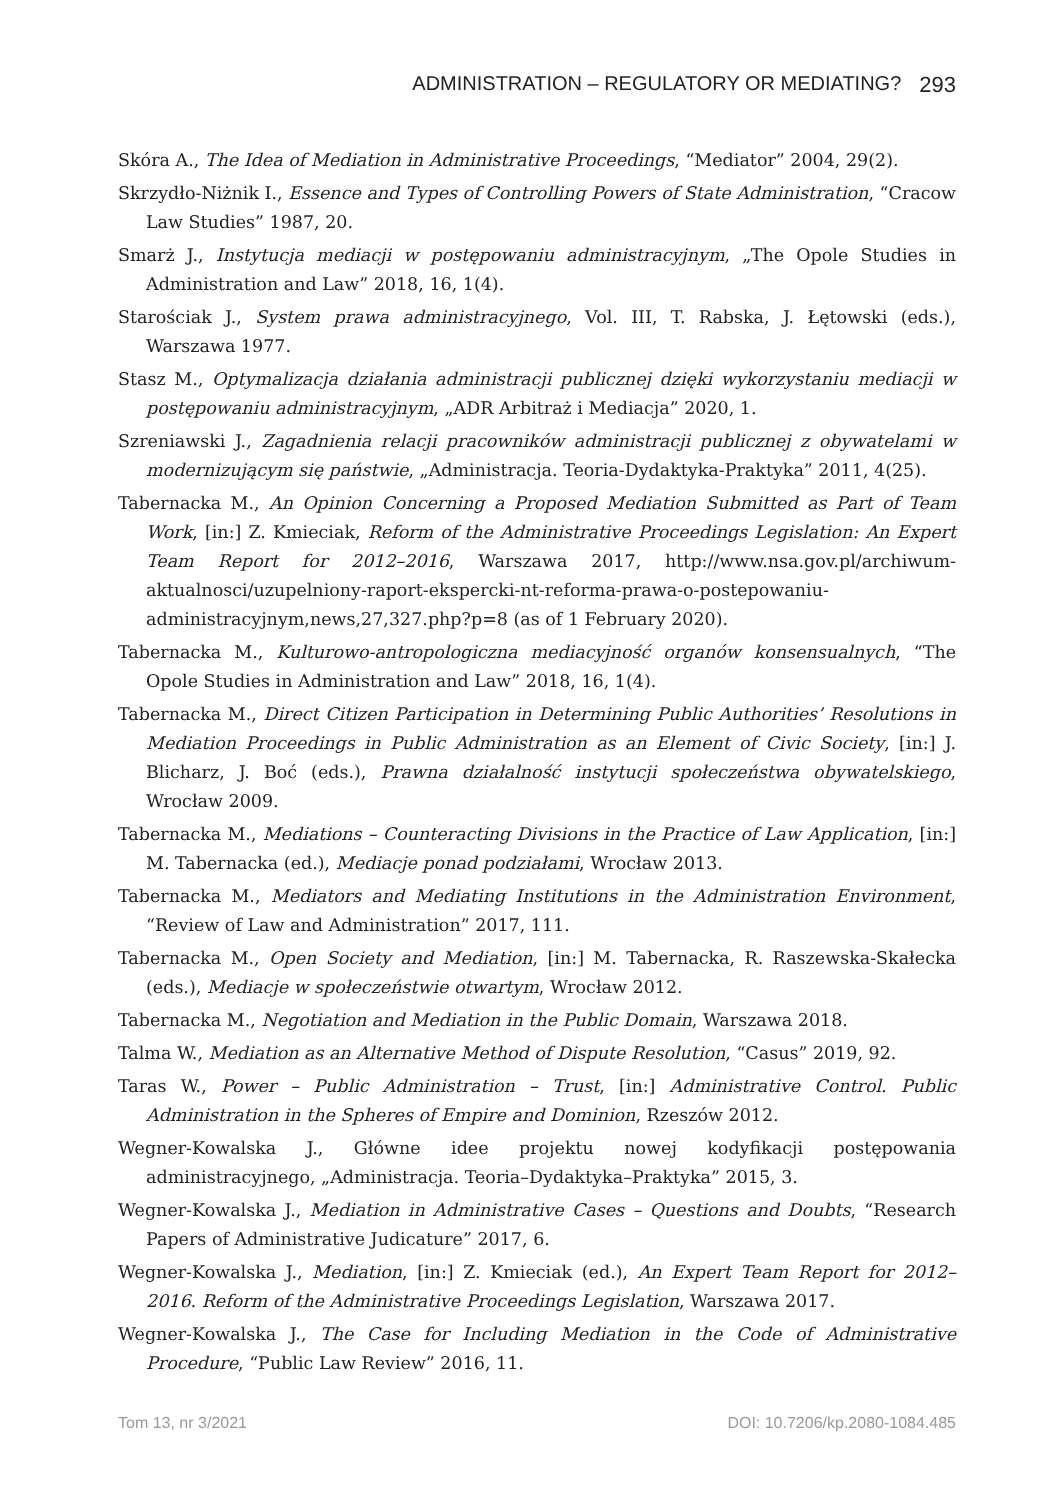ADMINISTRATION – REGULATORY OR MEDIATING? 293
Skóra A., The Idea of Mediation in Administrative Proceedings, “Mediator” 2004, 29(2).
Skrzydło-Niżnik I., Essence and Types of Controlling Powers of State Administration, “Cracow Law Studies” 1987, 20.
Smarż J., Instytucja mediacji w postępowaniu administracyjnym, „The Opole Studies in Administration and Law” 2018, 16, 1(4).
Starościak J., System prawa administracyjnego, Vol. III, T. Rabska, J. Łętowski (eds.), Warszawa 1977.
Stasz M., Optymalizacja działania administracji publicznej dzięki wykorzystaniu mediacji w postępowaniu administracyjnym, „ADR Arbitraż i Mediacja” 2020, 1.
Szreniawski J., Zagadnienia relacji pracowników administracji publicznej z obywatelami w modernizującym się państwie, „Administracja. Teoria-Dydaktyka-Praktyka” 2011, 4(25).
Tabernacka M., An Opinion Concerning a Proposed Mediation Submitted as Part of Team Work, [in:] Z. Kmieciak, Reform of the Administrative Proceedings Legislation: An Expert Team Report for 2012–2016, Warszawa 2017, http://www.nsa.gov.pl/archiwum-aktualnosci/uzupelniony-raport-ekspercki-nt-reforma-prawa-o-postepowaniu-administracyjnym,news,27,327.php?p=8 (as of 1 February 2020).
Tabernacka M., Kulturowo-antropologiczna mediacyjność organów konsensualnych, “The Opole Studies in Administration and Law” 2018, 16, 1(4).
Tabernacka M., Direct Citizen Participation in Determining Public Authorities’ Resolutions in Mediation Proceedings in Public Administration as an Element of Civic Society, [in:] J. Blicharz, J. Boć (eds.), Prawna działalność instytucji społeczeństwa obywatelskiego, Wrocław 2009.
Tabernacka M., Mediations – Counteracting Divisions in the Practice of Law Application, [in:] M. Tabernacka (ed.), Mediacje ponad podziałami, Wrocław 2013.
Tabernacka M., Mediators and Mediating Institutions in the Administration Environment, “Review of Law and Administration” 2017, 111.
Tabernacka M., Open Society and Mediation, [in:] M. Tabernacka, R. Raszewska-Skałecka (eds.), Mediacje w społeczeństwie otwartym, Wrocław 2012.
Tabernacka M., Negotiation and Mediation in the Public Domain, Warszawa 2018.
Talma W., Mediation as an Alternative Method of Dispute Resolution, “Casus” 2019, 92.
Taras W., Power – Public Administration – Trust, [in:] Administrative Control. Public Administration in the Spheres of Empire and Dominion, Rzeszów 2012.
Wegner-Kowalska J., Główne idee projektu nowej kodyfikacji postępowania administracyjnego, „Administracja. Teoria–Dydaktyka–Praktyka” 2015, 3.
Wegner-Kowalska J., Mediation in Administrative Cases – Questions and Doubts, “Research Papers of Administrative Judicature” 2017, 6.
Wegner-Kowalska J., Mediation, [in:] Z. Kmieciak (ed.), An Expert Team Report for 2012–2016. Reform of the Administrative Proceedings Legislation, Warszawa 2017.
Wegner-Kowalska J., The Case for Including Mediation in the Code of Administrative Procedure, “Public Law Review” 2016, 11.
Tom 13, nr 3/2021 DOI: 10.7206/kp.2080-1084.485